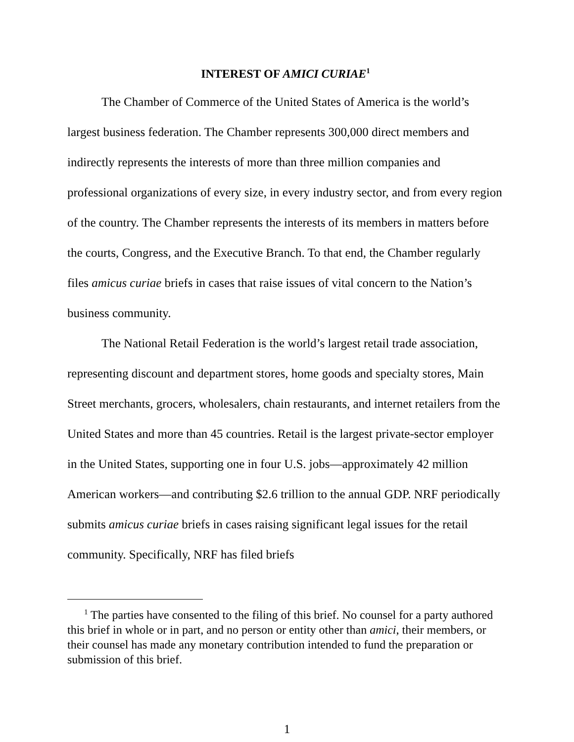INTEREST OF AMICI CURIAE<sup>1</sup>
The Chamber of Commerce of the United States of America is the world’s largest business federation. The Chamber represents 300,000 direct members and indirectly represents the interests of more than three million companies and professional organizations of every size, in every industry sector, and from every region of the country. The Chamber represents the interests of its members in matters before the courts, Congress, and the Executive Branch. To that end, the Chamber regularly files amicus curiae briefs in cases that raise issues of vital concern to the Nation’s business community.
The National Retail Federation is the world’s largest retail trade association, representing discount and department stores, home goods and specialty stores, Main Street merchants, grocers, wholesalers, chain restaurants, and internet retailers from the United States and more than 45 countries. Retail is the largest private-sector employer in the United States, supporting one in four U.S. jobs—approximately 42 million American workers—and contributing $2.6 trillion to the annual GDP. NRF periodically submits amicus curiae briefs in cases raising significant legal issues for the retail community. Specifically, NRF has filed briefs
<sup>1</sup> The parties have consented to the filing of this brief. No counsel for a party authored this brief in whole or in part, and no person or entity other than amici, their members, or their counsel has made any monetary contribution intended to fund the preparation or submission of this brief.
1